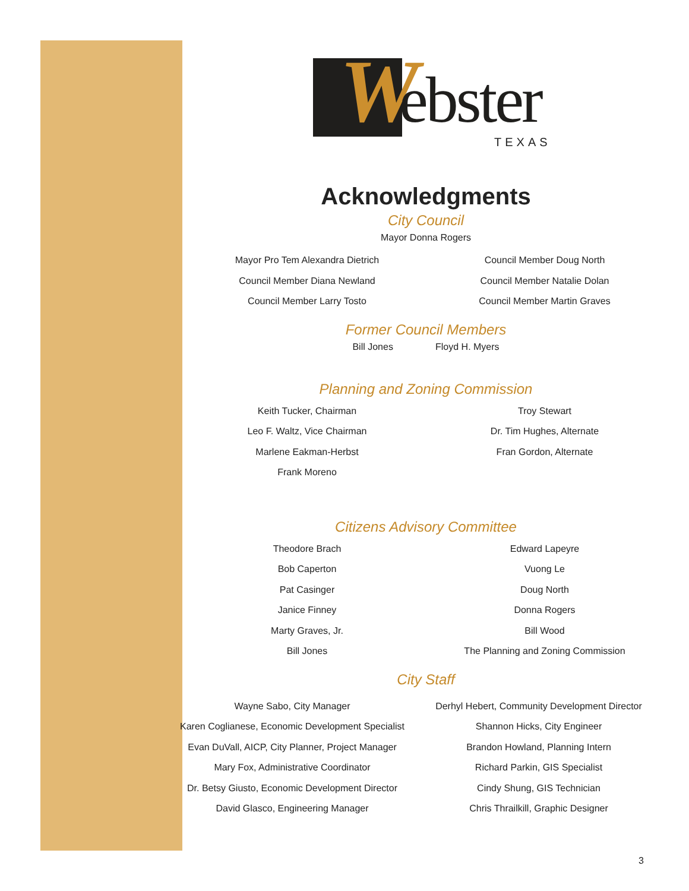W ebster TEXAS
Acknowledgments
City Council
Mayor Donna Rogers
Mayor Pro Tem Alexandra Dietrich
Council Member Diana Newland
Council Member Larry Tosto
Council Member Doug North
Council Member Natalie Dolan
Council Member Martin Graves
Former Council Members
Bill Jones Floyd H. Myers
Planning and Zoning Commission
Keith Tucker, Chairman
Leo F. Waltz, Vice Chairman
Marlene Eakman-Herbst
Frank Moreno
Troy Stewart
Dr. Tim Hughes, Alternate
Fran Gordon, Alternate
Citizens Advisory Committee
Theodore Brach
Bob Caperton
Pat Casinger
Janice Finney
Marty Graves, Jr.
Bill Jones
Edward Lapeyre
Vuong Le
Doug North
Donna Rogers
Bill Wood
The Planning and Zoning Commission
City Staff
Wayne Sabo, City Manager
Karen Coglianese, Economic Development Specialist
Evan DuVall, AICP, City Planner, Project Manager
Mary Fox, Administrative Coordinator
Dr. Betsy Giusto, Economic Development Director
David Glasco, Engineering Manager
Derhyl Hebert, Community Development Director
Shannon Hicks, City Engineer
Brandon Howland, Planning Intern
Richard Parkin, GIS Specialist
Cindy Shung, GIS Technician
Chris Thrailkill, Graphic Designer
3